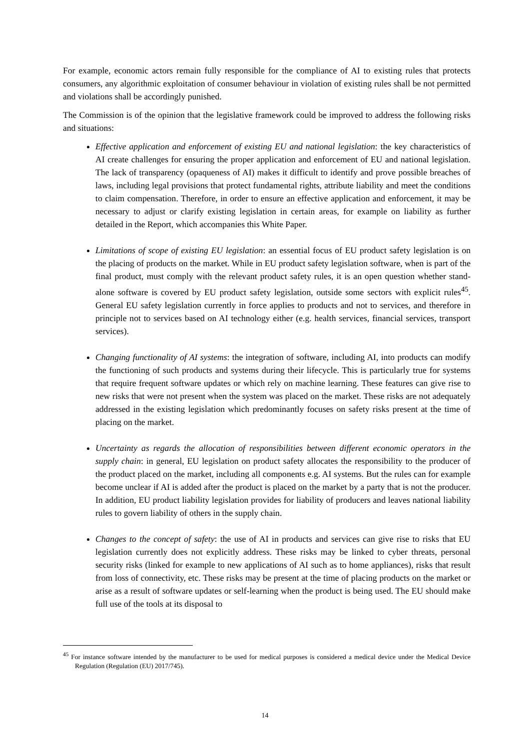For example, economic actors remain fully responsible for the compliance of AI to existing rules that protects consumers, any algorithmic exploitation of consumer behaviour in violation of existing rules shall be not permitted and violations shall be accordingly punished.
The Commission is of the opinion that the legislative framework could be improved to address the following risks and situations:
Effective application and enforcement of existing EU and national legislation: the key characteristics of AI create challenges for ensuring the proper application and enforcement of EU and national legislation. The lack of transparency (opaqueness of AI) makes it difficult to identify and prove possible breaches of laws, including legal provisions that protect fundamental rights, attribute liability and meet the conditions to claim compensation. Therefore, in order to ensure an effective application and enforcement, it may be necessary to adjust or clarify existing legislation in certain areas, for example on liability as further detailed in the Report, which accompanies this White Paper.
Limitations of scope of existing EU legislation: an essential focus of EU product safety legislation is on the placing of products on the market. While in EU product safety legislation software, when is part of the final product, must comply with the relevant product safety rules, it is an open question whether stand-alone software is covered by EU product safety legislation, outside some sectors with explicit rules<sup>45</sup>. General EU safety legislation currently in force applies to products and not to services, and therefore in principle not to services based on AI technology either (e.g. health services, financial services, transport services).
Changing functionality of AI systems: the integration of software, including AI, into products can modify the functioning of such products and systems during their lifecycle. This is particularly true for systems that require frequent software updates or which rely on machine learning. These features can give rise to new risks that were not present when the system was placed on the market. These risks are not adequately addressed in the existing legislation which predominantly focuses on safety risks present at the time of placing on the market.
Uncertainty as regards the allocation of responsibilities between different economic operators in the supply chain: in general, EU legislation on product safety allocates the responsibility to the producer of the product placed on the market, including all components e.g. AI systems. But the rules can for example become unclear if AI is added after the product is placed on the market by a party that is not the producer. In addition, EU product liability legislation provides for liability of producers and leaves national liability rules to govern liability of others in the supply chain.
Changes to the concept of safety: the use of AI in products and services can give rise to risks that EU legislation currently does not explicitly address. These risks may be linked to cyber threats, personal security risks (linked for example to new applications of AI such as to home appliances), risks that result from loss of connectivity, etc. These risks may be present at the time of placing products on the market or arise as a result of software updates or self-learning when the product is being used. The EU should make full use of the tools at its disposal to
<sup>45</sup> For instance software intended by the manufacturer to be used for medical purposes is considered a medical device under the Medical Device Regulation (Regulation (EU) 2017/745).
14